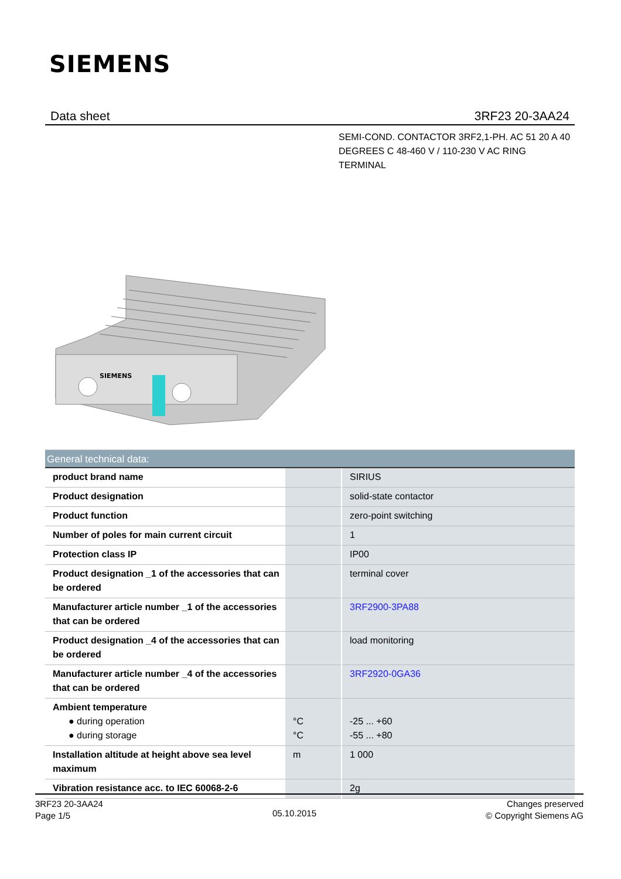SIEMENS
Data sheet 3RF23 20-3AA24
SEMI-COND. CONTACTOR 3RF2,1-PH. AC 51 20 A 40 DEGREES C 48-460 V / 110-230 V AC RING TERMINAL
SIEMENS
| General technical data: | | |
| --- | --- | --- |
| product brand name | | SIRIUS |
| Product designation | | solid-state contactor |
| Product function | | zero-point switching |
| Number of poles for main current circuit | | 1 |
| Protection class IP | | IP00 |
| Product designation _1 of the accessories that can be ordered | | terminal cover |
| Manufacturer article number _1 of the accessories that can be ordered | | 3RF2900-3PA88 |
| Product designation _4 of the accessories that can be ordered | | load monitoring |
| Manufacturer article number _4 of the accessories that can be ordered | | 3RF2920-0GA36 |
| Ambient temperature ● during operation ● during storage | °C °C | -25 ... +60 -55 ... +80 |
| Installation altitude at height above sea level maximum | m | 1 000 |
| Vibration resistance acc. to IEC 60068-2-6 | | 2g |
3RF23 20-3AA24
Page 1/5
05.10.2015
Changes preserved
© Copyright Siemens AG